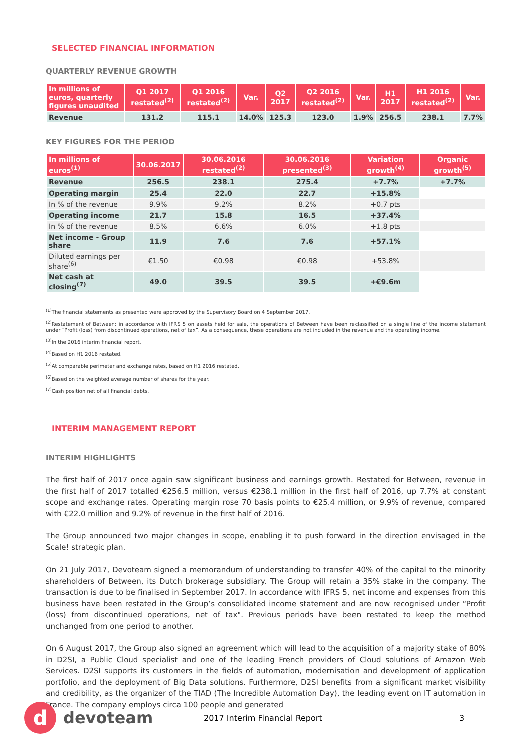SELECTED FINANCIAL INFORMATION
QUARTERLY REVENUE GROWTH
| In millions of euros, quarterly figures unaudited | Q1 2017 restated<sup>(2)</sup> | Q1 2016 restated<sup>(2)</sup> | Var. | Q2 2017 | Q2 2016 restated<sup>(2)</sup> | Var. | H1 2017 | H1 2016 restated<sup>(2)</sup> | Var. |
| --- | --- | --- | --- | --- | --- | --- | --- | --- | --- |
| Revenue | 131.2 | 115.1 | 14.0% | 125.3 | 123.0 | 1.9% | 256.5 | 238.1 | 7.7% |
KEY FIGURES FOR THE PERIOD
| In millions of euros<sup>(1)</sup> | 30.06.2017 | 30.06.2016 restated<sup>(2)</sup> | 30.06.2016 presented<sup>(3)</sup> | Variation growth<sup>(4)</sup> | Organic growth<sup>(5)</sup> |
| --- | --- | --- | --- | --- | --- |
| Revenue | 256.5 | 238.1 | 275.4 | +7.7% | +7.7% |
| Operating margin | 25.4 | 22.0 | 22.7 | +15.8% | |
| In % of the revenue | 9.9% | 9.2% | 8.2% | +0.7 pts | |
| Operating income | 21.7 | 15.8 | 16.5 | +37.4% | |
| In % of the revenue | 8.5% | 6.6% | 6.0% | +1.8 pts | |
| Net income - Group share | 11.9 | 7.6 | 7.6 | +57.1% | |
| Diluted earnings per share<sup>(6)</sup> | €1.50 | €0.98 | €0.98 | +53.8% | |
| Net cash at closing<sup>(7)</sup> | 49.0 | 39.5 | 39.5 | +€9.6m | |
<sup>(1)</sup> The financial statements as presented were approved by the Supervisory Board on 4 September 2017.
<sup>(2)</sup> Restatement of Between: in accordance with IFRS 5 on assets held for sale, the operations of Between have been reclassified on a single line of the income statement under “Profit (loss) from discontinued operations, net of tax”. As a consequence, these operations are not included in the revenue and the operating income.
<sup>(3)</sup> In the 2016 interim financial report.
<sup>(4)</sup> Based on H1 2016 restated.
<sup>(5)</sup> At comparable perimeter and exchange rates, based on H1 2016 restated.
<sup>(6)</sup> Based on the weighted average number of shares for the year.
<sup>(7)</sup> Cash position net of all financial debts.
INTERIM MANAGEMENT REPORT
INTERIM HIGHLIGHTS
The first half of 2017 once again saw significant business and earnings growth. Restated for Between, revenue in the first half of 2017 totalled €256.5 million, versus €238.1 million in the first half of 2016, up 7.7% at constant scope and exchange rates. Operating margin rose 70 basis points to €25.4 million, or 9.9% of revenue, compared with €22.0 million and 9.2% of revenue in the first half of 2016.
The Group announced two major changes in scope, enabling it to push forward in the direction envisaged in the Scale! strategic plan.
On 21 July 2017, Devoteam signed a memorandum of understanding to transfer 40% of the capital to the minority shareholders of Between, its Dutch brokerage subsidiary. The Group will retain a 35% stake in the company. The transaction is due to be finalised in September 2017. In accordance with IFRS 5, net income and expenses from this business have been restated in the Group’s consolidated income statement and are now recognised under “Profit (loss) from discontinued operations, net of tax". Previous periods have been restated to keep the method unchanged from one period to another.
On 6 August 2017, the Group also signed an agreement which will lead to the acquisition of a majority stake of 80% in D2SI, a Public Cloud specialist and one of the leading French providers of Cloud solutions of Amazon Web Services. D2SI supports its customers in the fields of automation, modernisation and development of application portfolio, and the deployment of Big Data solutions. Furthermore, D2SI benefits from a significant market visibility and credibility, as the organizer of the TIAD (The Incredible Automation Day), the leading event on IT automation in France. The company employs circa 100 people and generated
d
devoteam 2017 Interim Financial Report 3